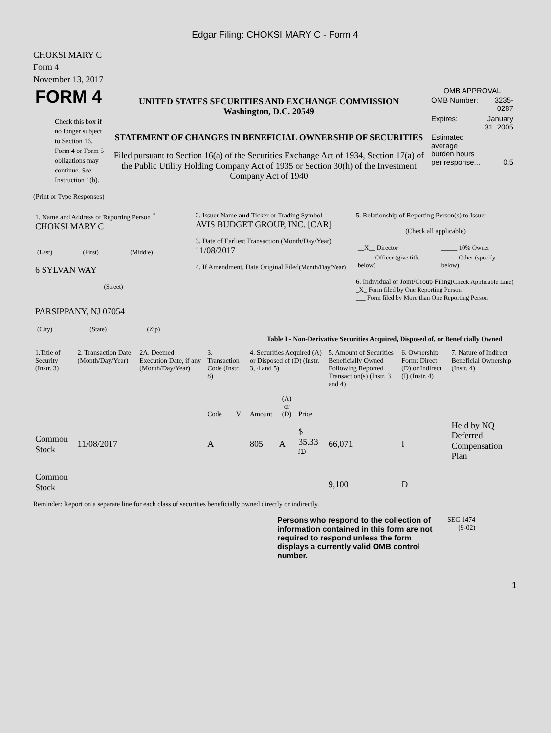Edgar Filing: CHOKSI MARY C - Form 4
CHOKSI MARY C
Form 4
November 13, 2017
| FORM 4 Check this box if no longer subject to Section 16. Form 4 or Form 5 obligations may continue. See Instruction 1(b). | UNITED STATES SECURITIES AND EXCHANGE COMMISSION Washington, D.C. 20549 STATEMENT OF CHANGES IN BENEFICIAL OWNERSHIP OF SECURITIES Filed pursuant to Section 16(a) of the Securities Exchange Act of 1934, Section 17(a) of the Public Utility Holding Company Act of 1935 or Section 30(h) of the Investment Company Act of 1940 | OMB APPROVAL / OMB Number: / 3235-0287 / / Expires: / January 31, 2005 / / Estimated average burden hours per response... / 0.5 / |
(Print or Type Responses)
| 1. Name and Address of Reporting Person <sup>*</sup> CHOKSI MARY C / (Last) / (First) / (Middle) / 6 SYLVAN WAY (Street) PARSIPPANY, NJ 07054 / (City) / (State) / (Zip) / | 2. Issuer Name and Ticker or Trading Symbol AVIS BUDGET GROUP, INC. [CAR] 3. Date of Earliest Transaction (Month/Day/Year) 11/08/2017 4. If Amendment, Date Original Filed (Month/Day/Year) | 5. Relationship of Reporting Person(s) to Issuer (Check all applicable) / __X__ Director / _____ 10% Owner / / _____ Officer (give title below) / _____ Other (specify below) / 6. Individual or Joint/Group Filing (Check Applicable Line) _X_ Form filed by One Reporting Person ___ Form filed by More than One Reporting Person |
Table I - Non-Derivative Securities Acquired, Disposed of, or Beneficially Owned
| 1.Title of Security (Instr. 3) | 2. Transaction Date (Month/Day/Year) | 2A. Deemed Execution Date, if any (Month/Day/Year) | 3. Transaction Code (Instr. 8) | | 4. Securities Acquired (A) or Disposed of (D) (Instr. 3, 4 and 5) | | | 5. Amount of Securities Beneficially Owned Following Reported Transaction(s) (Instr. 3 and 4) | 6. Ownership Form: Direct (D) or Indirect (I) (Instr. 4) | 7. Nature of Indirect Beneficial Ownership (Instr. 4) |
| --- | --- | --- | --- | --- | --- | --- | --- | --- | --- | --- |
| | | | Code | V | Amount | (A) or (D) | Price | | | |
| Common Stock | 11/08/2017 | | A | | 805 | A | $ 35.33 <sup>(1)</sup> | 66,071 | I | Held by NQ Deferred Compensation Plan |
| Common Stock | | | | | | | | 9,100 | D | |
Reminder: Report on a separate line for each class of securities beneficially owned directly or indirectly.
| Persons who respond to the collection of information contained in this form are not required to respond unless the form displays a currently valid OMB control number. | SEC 1474 (9-02) |
1